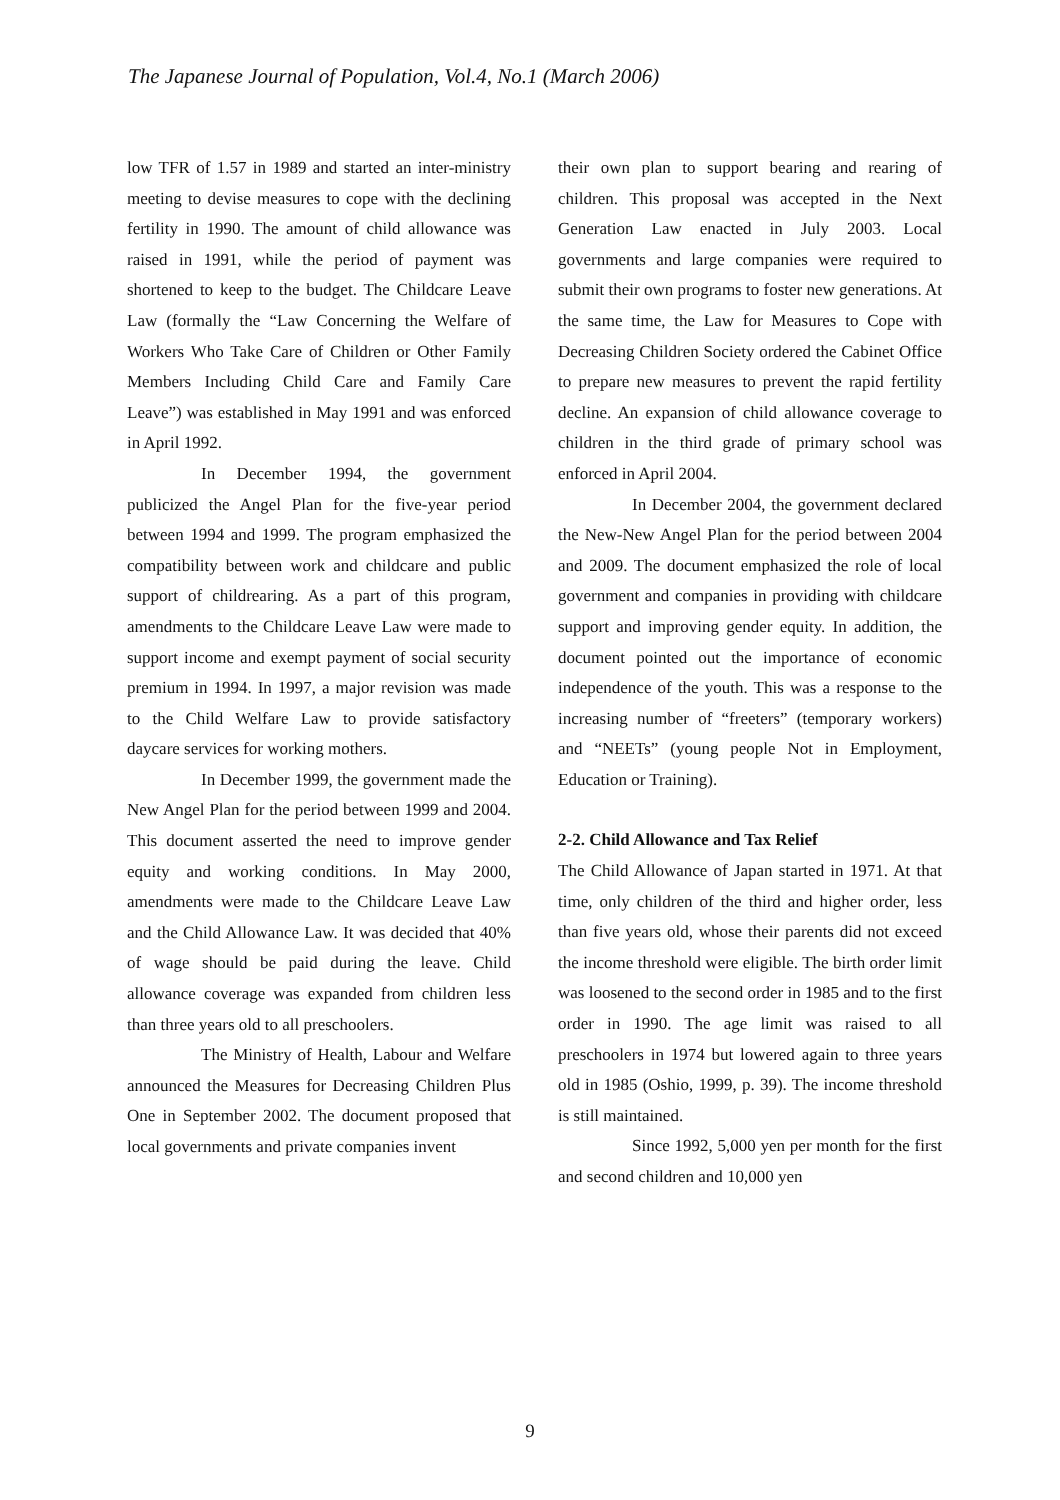The Japanese Journal of Population, Vol.4, No.1 (March 2006)
low TFR of 1.57 in 1989 and started an inter-ministry meeting to devise measures to cope with the declining fertility in 1990. The amount of child allowance was raised in 1991, while the period of payment was shortened to keep to the budget. The Childcare Leave Law (formally the “Law Concerning the Welfare of Workers Who Take Care of Children or Other Family Members Including Child Care and Family Care Leave”) was established in May 1991 and was enforced in April 1992.
In December 1994, the government publicized the Angel Plan for the five-year period between 1994 and 1999. The program emphasized the compatibility between work and childcare and public support of childrearing. As a part of this program, amendments to the Childcare Leave Law were made to support income and exempt payment of social security premium in 1994. In 1997, a major revision was made to the Child Welfare Law to provide satisfactory daycare services for working mothers.
In December 1999, the government made the New Angel Plan for the period between 1999 and 2004. This document asserted the need to improve gender equity and working conditions. In May 2000, amendments were made to the Childcare Leave Law and the Child Allowance Law. It was decided that 40% of wage should be paid during the leave. Child allowance coverage was expanded from children less than three years old to all preschoolers.
The Ministry of Health, Labour and Welfare announced the Measures for Decreasing Children Plus One in September 2002. The document proposed that local governments and private companies invent
their own plan to support bearing and rearing of children. This proposal was accepted in the Next Generation Law enacted in July 2003. Local governments and large companies were required to submit their own programs to foster new generations. At the same time, the Law for Measures to Cope with Decreasing Children Society ordered the Cabinet Office to prepare new measures to prevent the rapid fertility decline. An expansion of child allowance coverage to children in the third grade of primary school was enforced in April 2004.
In December 2004, the government declared the New-New Angel Plan for the period between 2004 and 2009. The document emphasized the role of local government and companies in providing with childcare support and improving gender equity. In addition, the document pointed out the importance of economic independence of the youth. This was a response to the increasing number of “freeters” (temporary workers) and “NEETs” (young people Not in Employment, Education or Training).
2-2. Child Allowance and Tax Relief
The Child Allowance of Japan started in 1971. At that time, only children of the third and higher order, less than five years old, whose their parents did not exceed the income threshold were eligible. The birth order limit was loosened to the second order in 1985 and to the first order in 1990. The age limit was raised to all preschoolers in 1974 but lowered again to three years old in 1985 (Oshio, 1999, p. 39). The income threshold is still maintained.
Since 1992, 5,000 yen per month for the first and second children and 10,000 yen
9